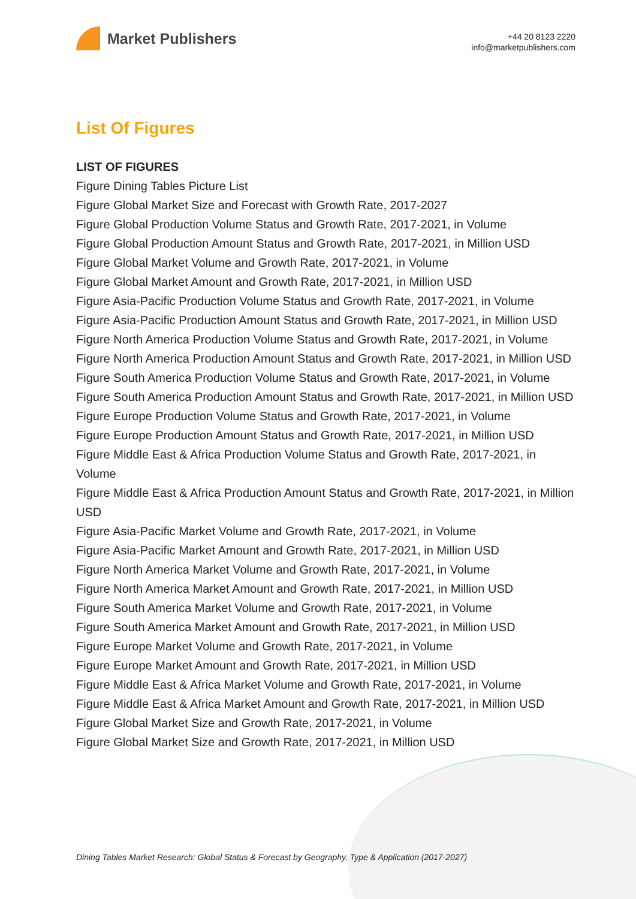Market Publishers
+44 20 8123 2220
info@marketpublishers.com
List Of Figures
LIST OF FIGURES
Figure Dining Tables Picture List
Figure Global Market Size and Forecast with Growth Rate, 2017-2027
Figure Global Production Volume Status and Growth Rate, 2017-2021, in Volume
Figure Global Production Amount Status and Growth Rate, 2017-2021, in Million USD
Figure Global Market Volume and Growth Rate, 2017-2021, in Volume
Figure Global Market Amount and Growth Rate, 2017-2021, in Million USD
Figure Asia-Pacific Production Volume Status and Growth Rate, 2017-2021, in Volume
Figure Asia-Pacific Production Amount Status and Growth Rate, 2017-2021, in Million USD
Figure North America Production Volume Status and Growth Rate, 2017-2021, in Volume
Figure North America Production Amount Status and Growth Rate, 2017-2021, in Million USD
Figure South America Production Volume Status and Growth Rate, 2017-2021, in Volume
Figure South America Production Amount Status and Growth Rate, 2017-2021, in Million USD
Figure Europe Production Volume Status and Growth Rate, 2017-2021, in Volume
Figure Europe Production Amount Status and Growth Rate, 2017-2021, in Million USD
Figure Middle East & Africa Production Volume Status and Growth Rate, 2017-2021, in Volume
Figure Middle East & Africa Production Amount Status and Growth Rate, 2017-2021, in Million USD
Figure Asia-Pacific Market Volume and Growth Rate, 2017-2021, in Volume
Figure Asia-Pacific Market Amount and Growth Rate, 2017-2021, in Million USD
Figure North America Market Volume and Growth Rate, 2017-2021, in Volume
Figure North America Market Amount and Growth Rate, 2017-2021, in Million USD
Figure South America Market Volume and Growth Rate, 2017-2021, in Volume
Figure South America Market Amount and Growth Rate, 2017-2021, in Million USD
Figure Europe Market Volume and Growth Rate, 2017-2021, in Volume
Figure Europe Market Amount and Growth Rate, 2017-2021, in Million USD
Figure Middle East & Africa Market Volume and Growth Rate, 2017-2021, in Volume
Figure Middle East & Africa Market Amount and Growth Rate, 2017-2021, in Million USD
Figure Global Market Size and Growth Rate, 2017-2021, in Volume
Figure Global Market Size and Growth Rate, 2017-2021, in Million USD
Dining Tables Market Research: Global Status & Forecast by Geography, Type & Application (2017-2027)